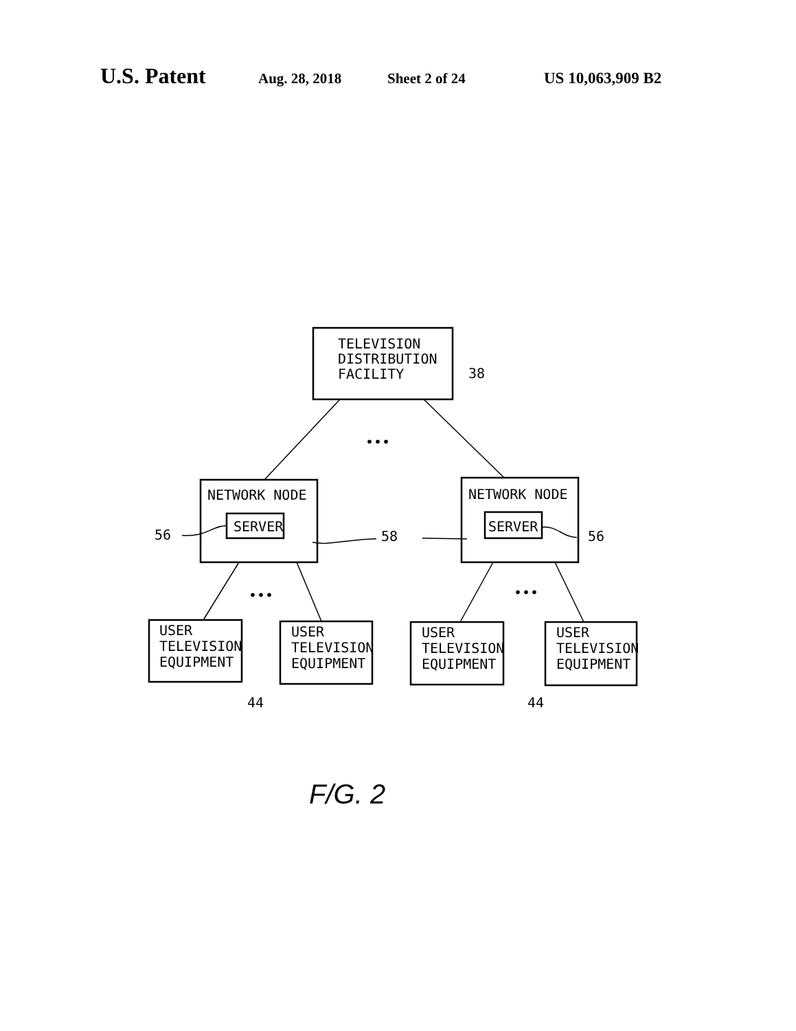U.S. Patent
Aug. 28, 2018 Sheet 2 of 24 US 10,063,909 B2
TELEVISION
DISTRIBUTION
FACILITY
38
NETWORK NODE
SERVER
NETWORK NODE
SERVER
56
58
56
•••
•••
•••
USER
TELEVISION
EQUIPMENT
USER
TELEVISION
EQUIPMENT
USER
TELEVISION
EQUIPMENT
USER
TELEVISION
EQUIPMENT
44
44
F/G. 2